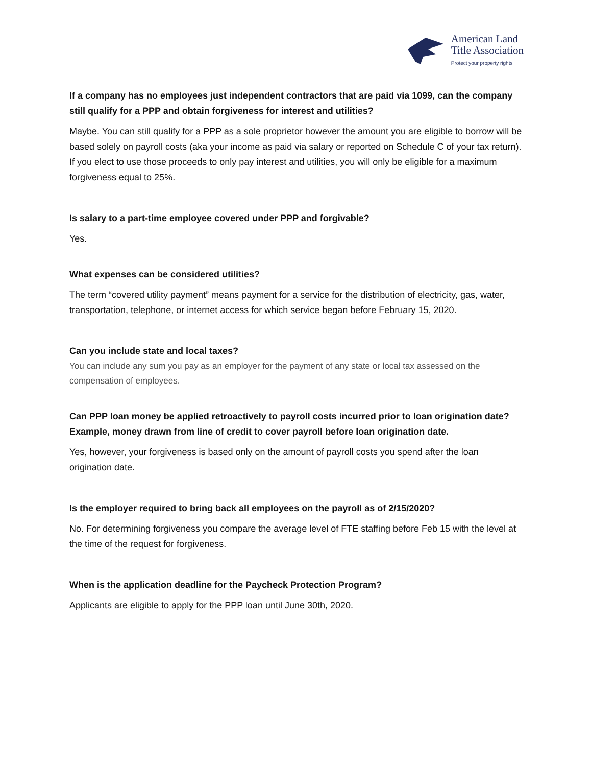American Land
Title Association
Protect your property rights
If a company has no employees just independent contractors that are paid via 1099, can the company still qualify for a PPP and obtain forgiveness for interest and utilities?
Maybe. You can still qualify for a PPP as a sole proprietor however the amount you are eligible to borrow will be based solely on payroll costs (aka your income as paid via salary or reported on Schedule C of your tax return). If you elect to use those proceeds to only pay interest and utilities, you will only be eligible for a maximum forgiveness equal to 25%.
Is salary to a part-time employee covered under PPP and forgivable?
Yes.
What expenses can be considered utilities?
The term “covered utility payment” means payment for a service for the distribution of electricity, gas, water, transportation, telephone, or internet access for which service began before February 15, 2020.
Can you include state and local taxes?
You can include any sum you pay as an employer for the payment of any state or local tax assessed on the compensation of employees.
Can PPP loan money be applied retroactively to payroll costs incurred prior to loan origination date? Example, money drawn from line of credit to cover payroll before loan origination date.
Yes, however, your forgiveness is based only on the amount of payroll costs you spend after the loan origination date.
Is the employer required to bring back all employees on the payroll as of 2/15/2020?
No. For determining forgiveness you compare the average level of FTE staffing before Feb 15 with the level at the time of the request for forgiveness.
When is the application deadline for the Paycheck Protection Program?
Applicants are eligible to apply for the PPP loan until June 30th, 2020.